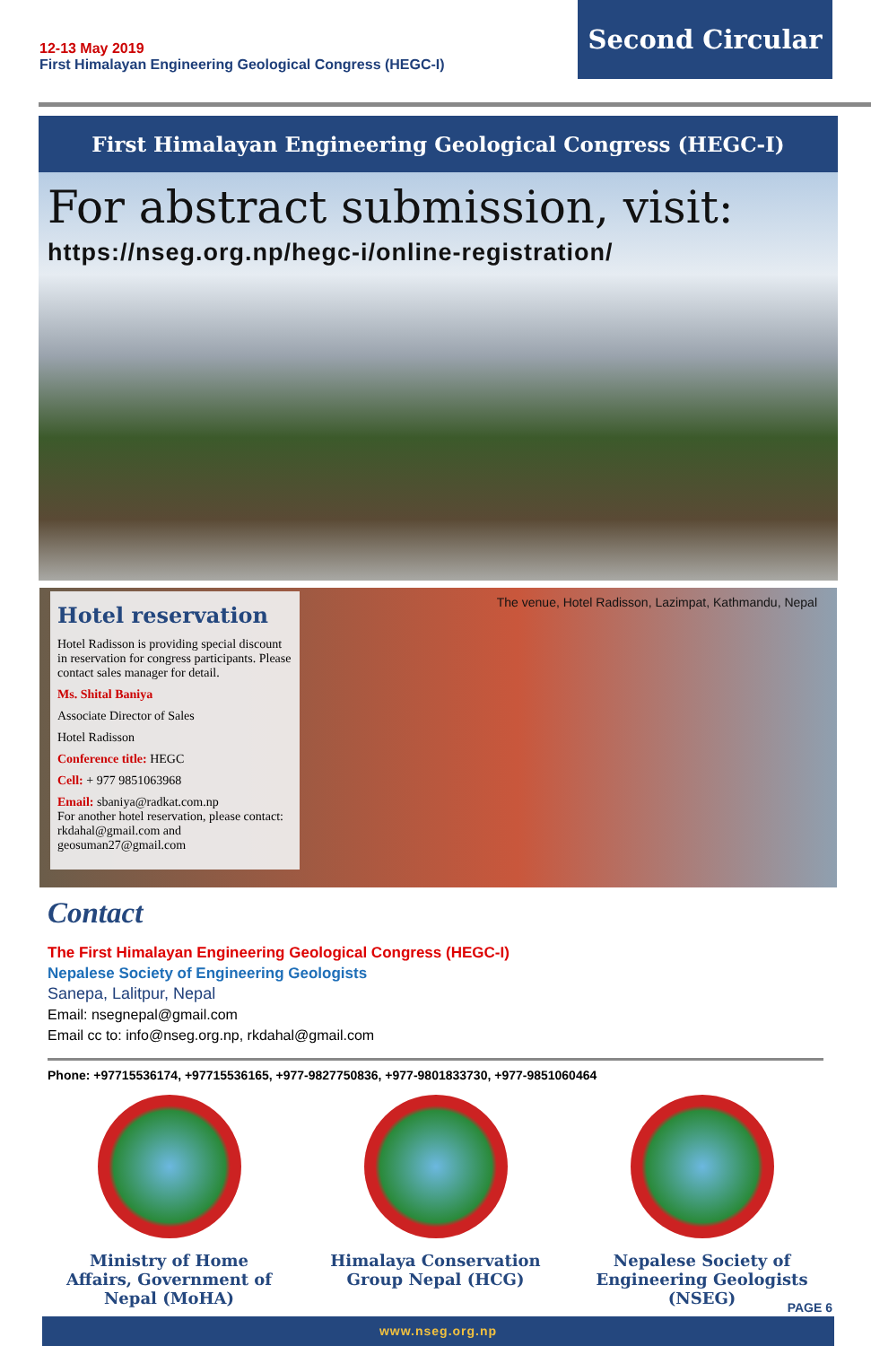12-13 May 2019
First Himalayan Engineering Geological Congress (HEGC-I)
Second Circular
First Himalayan Engineering Geological Congress (HEGC-I)
For abstract submission, visit:
https://nseg.org.np/hegc-i/online-registration/
Hotel reservation
Hotel Radisson is providing special discount in reservation for congress participants. Please contact sales manager for detail.
Ms. Shital Baniya
Associate Director of Sales
Hotel Radisson
Conference title: HEGC
Cell: + 977 9851063968
Email: sbaniya@radkat.com.np
For another hotel reservation, please contact: rkdahal@gmail.com and geosuman27@gmail.com
The venue, Hotel Radisson, Lazimpat, Kathmandu, Nepal
Contact
The First Himalayan Engineering Geological Congress (HEGC-I)
Nepalese Society of Engineering Geologists
Sanepa, Lalitpur, Nepal
Email: nsegnepal@gmail.com
Email cc to: info@nseg.org.np, rkdahal@gmail.com
Phone: +97715536174, +97715536165, +977-9827750836, +977-9801833730, +977-9851060464
Ministry of Home Affairs, Government of Nepal (MoHA)
Himalaya Conservation Group Nepal (HCG)
Nepalese Society of Engineering Geologists (NSEG)
PAGE 6
www.nseg.org.np